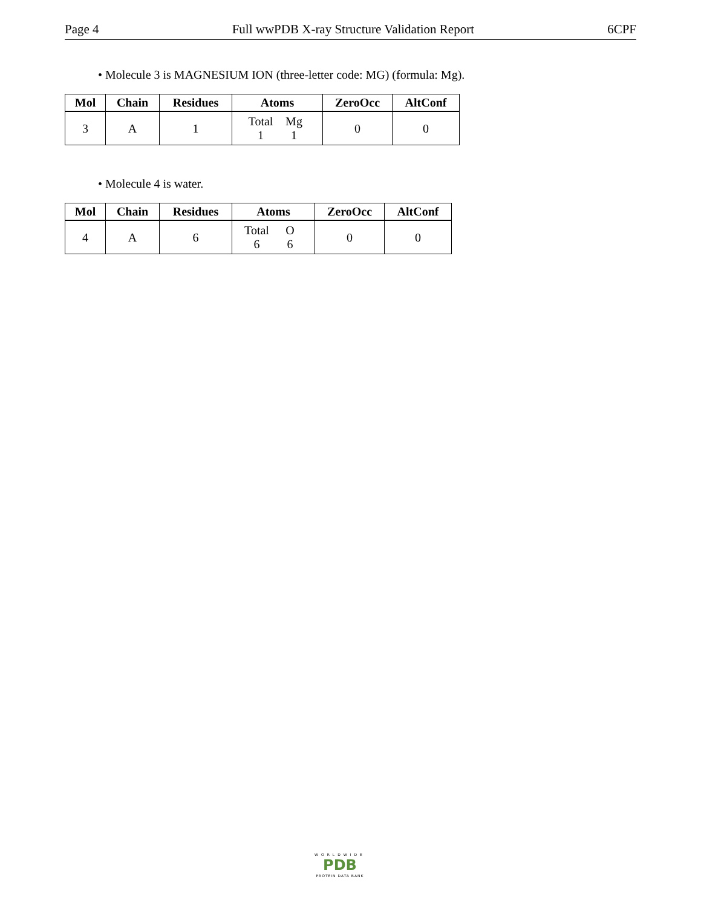Page 4 Full wwPDB X-ray Structure Validation Report 6CPF
• Molecule 3 is MAGNESIUM ION (three-letter code: MG) (formula: Mg).
| Mol | Chain | Residues | Atoms | ZeroOcc | AltConf |
| --- | --- | --- | --- | --- | --- |
| 3 | A | 1 | Total Mg 1 1 | 0 | 0 |
• Molecule 4 is water.
| Mol | Chain | Residues | Atoms | ZeroOcc | AltConf |
| --- | --- | --- | --- | --- | --- |
| 4 | A | 6 | Total O 6 6 | 0 | 0 |
WORLDWIDE
PDB
PROTEIN DATA BANK